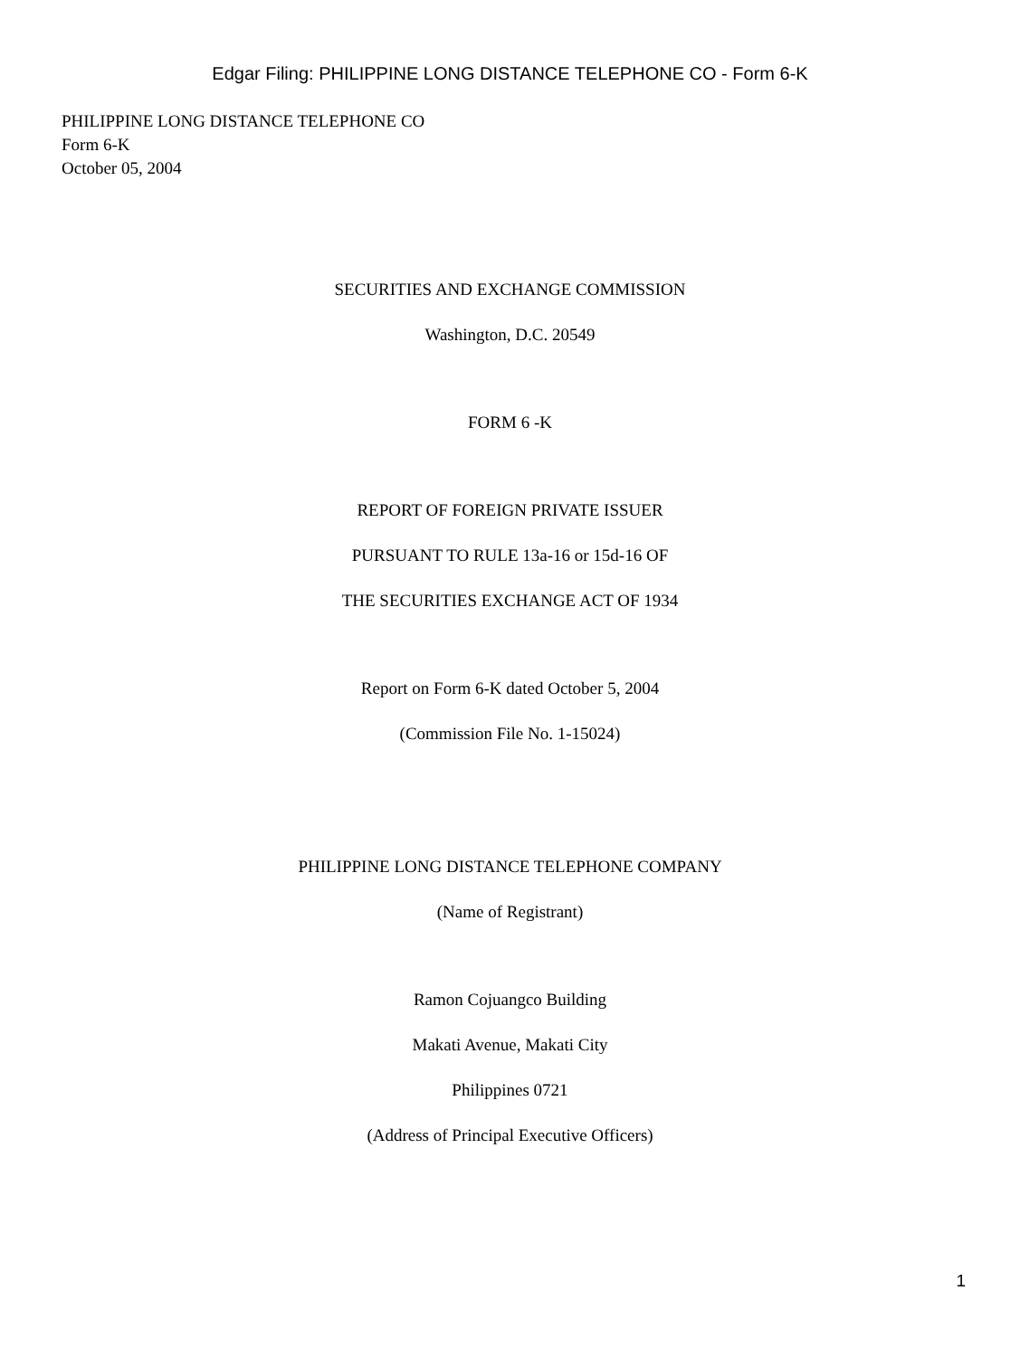Edgar Filing: PHILIPPINE LONG DISTANCE TELEPHONE CO - Form 6-K
PHILIPPINE LONG DISTANCE TELEPHONE CO
Form 6-K
October 05, 2004
SECURITIES AND EXCHANGE COMMISSION
Washington, D.C. 20549
FORM 6 -K
REPORT OF FOREIGN PRIVATE ISSUER
PURSUANT TO RULE 13a-16 or 15d-16 OF
THE SECURITIES EXCHANGE ACT OF 1934
Report on Form 6-K dated October 5, 2004
(Commission File No. 1-15024)
PHILIPPINE LONG DISTANCE TELEPHONE COMPANY
(Name of Registrant)
Ramon Cojuangco Building
Makati Avenue, Makati City
Philippines 0721
(Address of Principal Executive Officers)
1